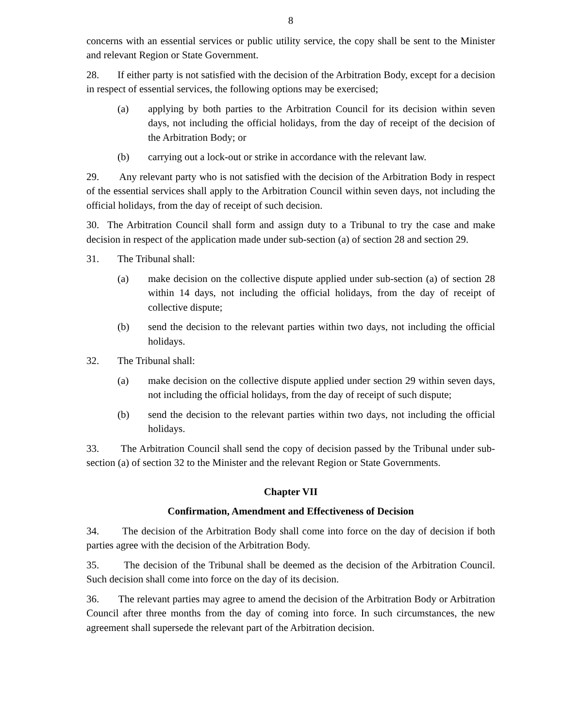8
concerns with an essential services or public utility service, the copy shall be sent to the Minister and relevant Region or State Government.
28. If either party is not satisfied with the decision of the Arbitration Body, except for a decision in respect of essential services, the following options may be exercised;
(a) applying by both parties to the Arbitration Council for its decision within seven days, not including the official holidays, from the day of receipt of the decision of the Arbitration Body; or
(b) carrying out a lock-out or strike in accordance with the relevant law.
29. Any relevant party who is not satisfied with the decision of the Arbitration Body in respect of the essential services shall apply to the Arbitration Council within seven days, not including the official holidays, from the day of receipt of such decision.
30. The Arbitration Council shall form and assign duty to a Tribunal to try the case and make decision in respect of the application made under sub-section (a) of section 28 and section 29.
31. The Tribunal shall:
(a) make decision on the collective dispute applied under sub-section (a) of section 28 within 14 days, not including the official holidays, from the day of receipt of collective dispute;
(b) send the decision to the relevant parties within two days, not including the official holidays.
32. The Tribunal shall:
(a) make decision on the collective dispute applied under section 29 within seven days, not including the official holidays, from the day of receipt of such dispute;
(b) send the decision to the relevant parties within two days, not including the official holidays.
33. The Arbitration Council shall send the copy of decision passed by the Tribunal under sub-section (a) of section 32 to the Minister and the relevant Region or State Governments.
Chapter VII
Confirmation, Amendment and Effectiveness of Decision
34. The decision of the Arbitration Body shall come into force on the day of decision if both parties agree with the decision of the Arbitration Body.
35. The decision of the Tribunal shall be deemed as the decision of the Arbitration Council. Such decision shall come into force on the day of its decision.
36. The relevant parties may agree to amend the decision of the Arbitration Body or Arbitration Council after three months from the day of coming into force. In such circumstances, the new agreement shall supersede the relevant part of the Arbitration decision.